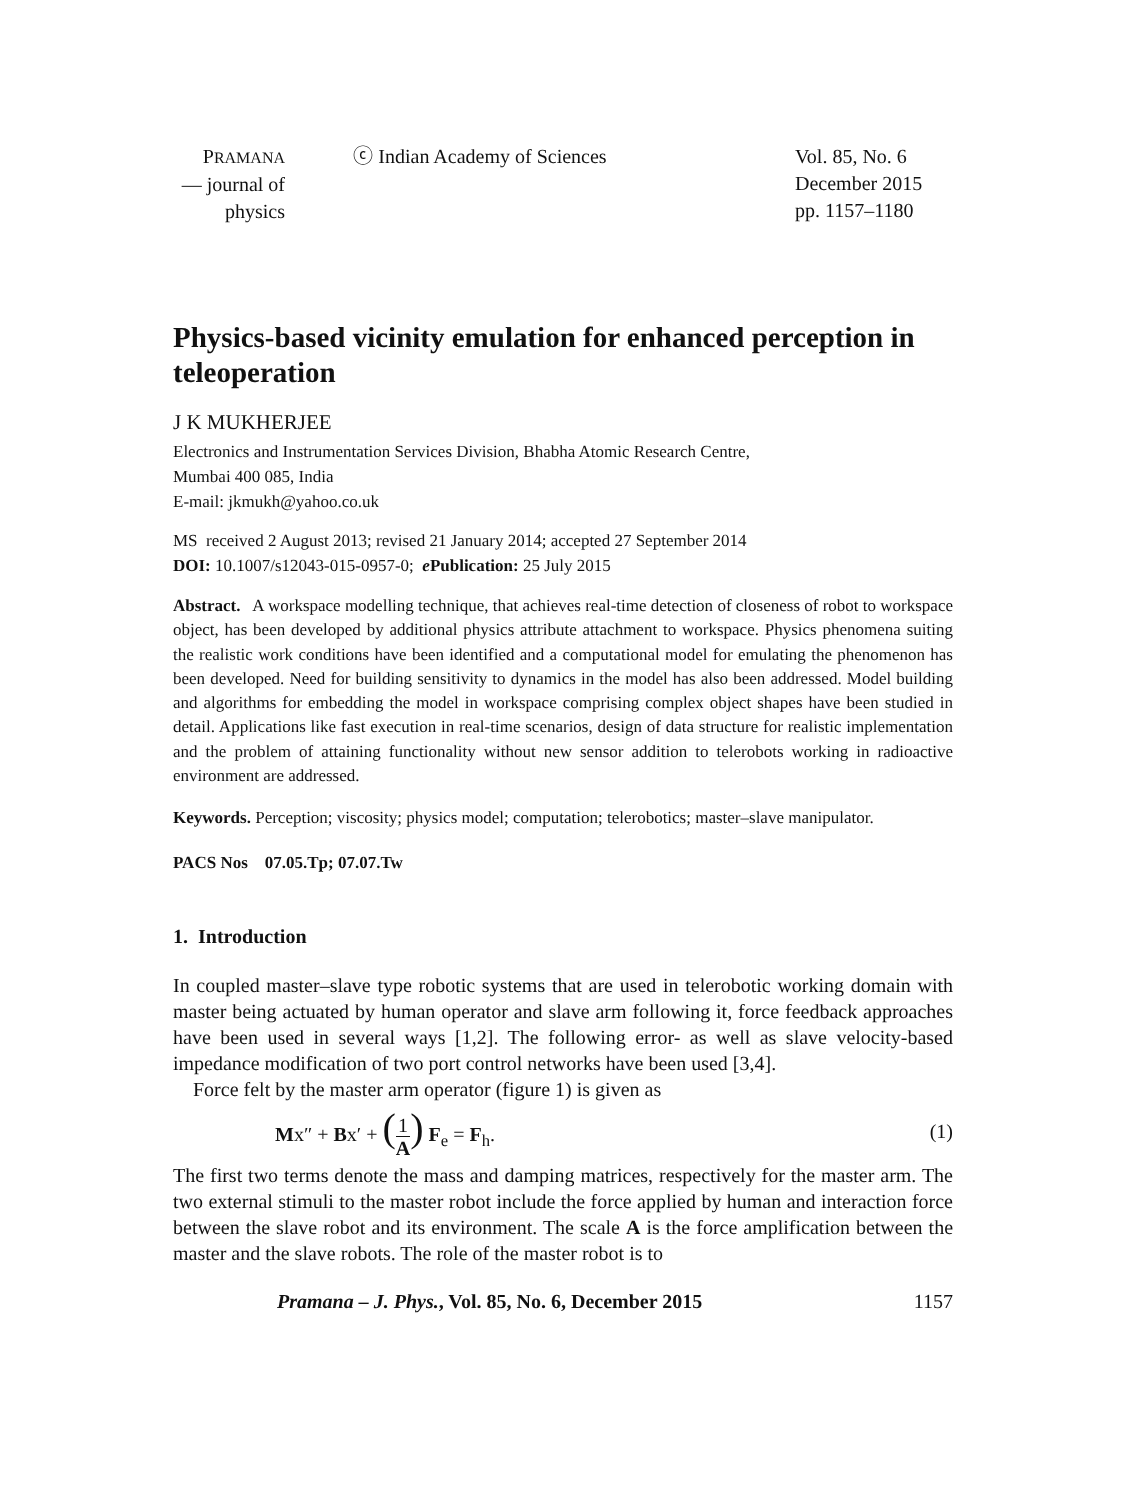PRAMANA
— journal of
physics
ⓒ Indian Academy of Sciences Vol. 85, No. 6
December 2015
pp. 1157–1180
Physics-based vicinity emulation for enhanced perception in teleoperation
J K MUKHERJEE
Electronics and Instrumentation Services Division, Bhabha Atomic Research Centre,
Mumbai 400 085, India
E-mail: jkmukh@yahoo.co.uk
MS received 2 August 2013; revised 21 January 2014; accepted 27 September 2014
DOI: 10.1007/s12043-015-0957-0; e Publication: 25 July 2015
Abstract. A workspace modelling technique, that achieves real-time detection of closeness of robot to workspace object, has been developed by additional physics attribute attachment to workspace. Physics phenomena suiting the realistic work conditions have been identified and a computational model for emulating the phenomenon has been developed. Need for building sensitivity to dynamics in the model has also been addressed. Model building and algorithms for embedding the model in workspace comprising complex object shapes have been studied in detail. Applications like fast execution in real-time scenarios, design of data structure for realistic implementation and the problem of attaining functionality without new sensor addition to telerobots working in radioactive environment are addressed.
Keywords. Perception; viscosity; physics model; computation; telerobotics; master–slave manipulator.
PACS Nos 07.05.Tp; 07.07.Tw
1. Introduction
In coupled master–slave type robotic systems that are used in telerobotic working domain with master being actuated by human operator and slave arm following it, force feedback approaches have been used in several ways [1,2]. The following error- as well as slave velocity-based impedance modification of two port control networks have been used [3,4].
Force felt by the master arm operator (figure 1) is given as
Mx″ + Bx′ + (1 A) F<sub>e</sub> = F<sub>h</sub>. (1)
The first two terms denote the mass and damping matrices, respectively for the master arm. The two external stimuli to the master robot include the force applied by human and interaction force between the slave robot and its environment. The scale A is the force amplification between the master and the slave robots. The role of the master robot is to
Pramana – J. Phys., Vol. 85, No. 6, December 2015 1157